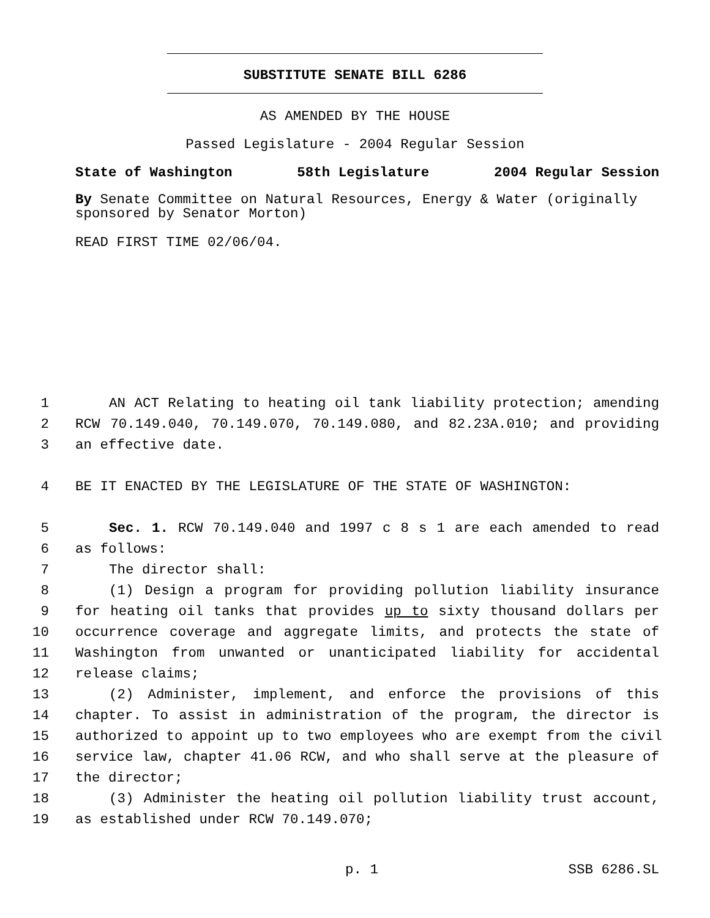SUBSTITUTE SENATE BILL 6286
AS AMENDED BY THE HOUSE
Passed Legislature - 2004 Regular Session
State of Washington 58th Legislature 2004 Regular Session
By Senate Committee on Natural Resources, Energy & Water (originally sponsored by Senator Morton)
READ FIRST TIME 02/06/04.
1 AN ACT Relating to heating oil tank liability protection; amending
2 RCW 70.149.040, 70.149.070, 70.149.080, and 82.23A.010; and providing
3 an effective date.
4 BE IT ENACTED BY THE LEGISLATURE OF THE STATE OF WASHINGTON:
5 Sec. 1. RCW 70.149.040 and 1997 c 8 s 1 are each amended to read
6 as follows:
7 The director shall:
8 (1) Design a program for providing pollution liability insurance
9 for heating oil tanks that provides up to sixty thousand dollars per
10 occurrence coverage and aggregate limits, and protects the state of
11 Washington from unwanted or unanticipated liability for accidental
12 release claims;
13 (2) Administer, implement, and enforce the provisions of this
14 chapter. To assist in administration of the program, the director is
15 authorized to appoint up to two employees who are exempt from the civil
16 service law, chapter 41.06 RCW, and who shall serve at the pleasure of
17 the director;
18 (3) Administer the heating oil pollution liability trust account,
19 as established under RCW 70.149.070;
p. 1 SSB 6286.SL